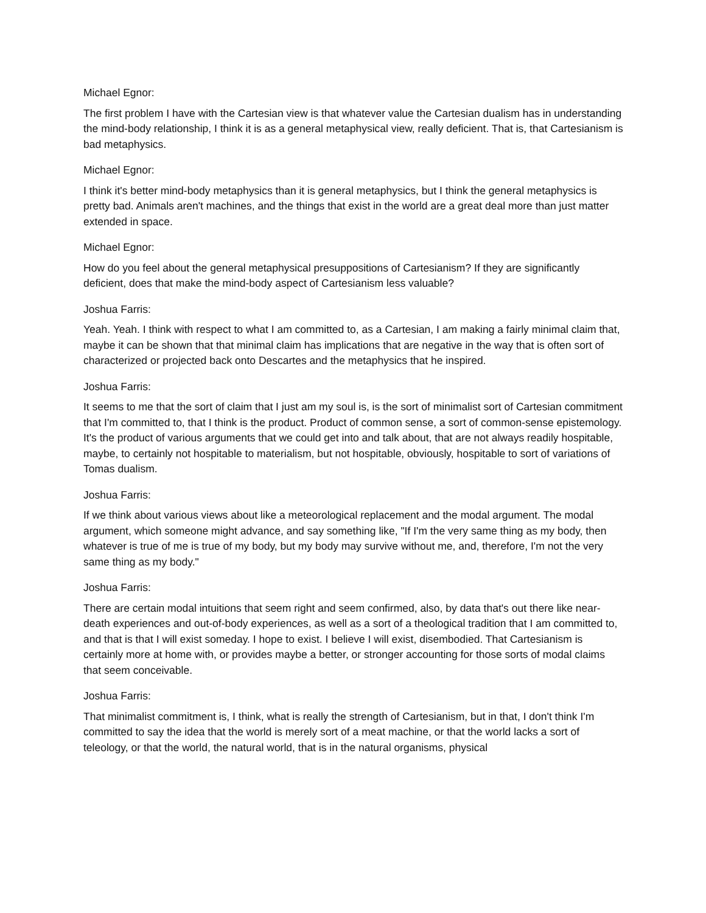Michael Egnor:
The first problem I have with the Cartesian view is that whatever value the Cartesian dualism has in understanding the mind-body relationship, I think it is as a general metaphysical view, really deficient. That is, that Cartesianism is bad metaphysics.
Michael Egnor:
I think it's better mind-body metaphysics than it is general metaphysics, but I think the general metaphysics is pretty bad. Animals aren't machines, and the things that exist in the world are a great deal more than just matter extended in space.
Michael Egnor:
How do you feel about the general metaphysical presuppositions of Cartesianism? If they are significantly deficient, does that make the mind-body aspect of Cartesianism less valuable?
Joshua Farris:
Yeah. Yeah. I think with respect to what I am committed to, as a Cartesian, I am making a fairly minimal claim that, maybe it can be shown that that minimal claim has implications that are negative in the way that is often sort of characterized or projected back onto Descartes and the metaphysics that he inspired.
Joshua Farris:
It seems to me that the sort of claim that I just am my soul is, is the sort of minimalist sort of Cartesian commitment that I'm committed to, that I think is the product. Product of common sense, a sort of common-sense epistemology. It's the product of various arguments that we could get into and talk about, that are not always readily hospitable, maybe, to certainly not hospitable to materialism, but not hospitable, obviously, hospitable to sort of variations of Tomas dualism.
Joshua Farris:
If we think about various views about like a meteorological replacement and the modal argument. The modal argument, which someone might advance, and say something like, "If I'm the very same thing as my body, then whatever is true of me is true of my body, but my body may survive without me, and, therefore, I'm not the very same thing as my body."
Joshua Farris:
There are certain modal intuitions that seem right and seem confirmed, also, by data that's out there like near-death experiences and out-of-body experiences, as well as a sort of a theological tradition that I am committed to, and that is that I will exist someday. I hope to exist. I believe I will exist, disembodied. That Cartesianism is certainly more at home with, or provides maybe a better, or stronger accounting for those sorts of modal claims that seem conceivable.
Joshua Farris:
That minimalist commitment is, I think, what is really the strength of Cartesianism, but in that, I don't think I'm committed to say the idea that the world is merely sort of a meat machine, or that the world lacks a sort of teleology, or that the world, the natural world, that is in the natural organisms, physical